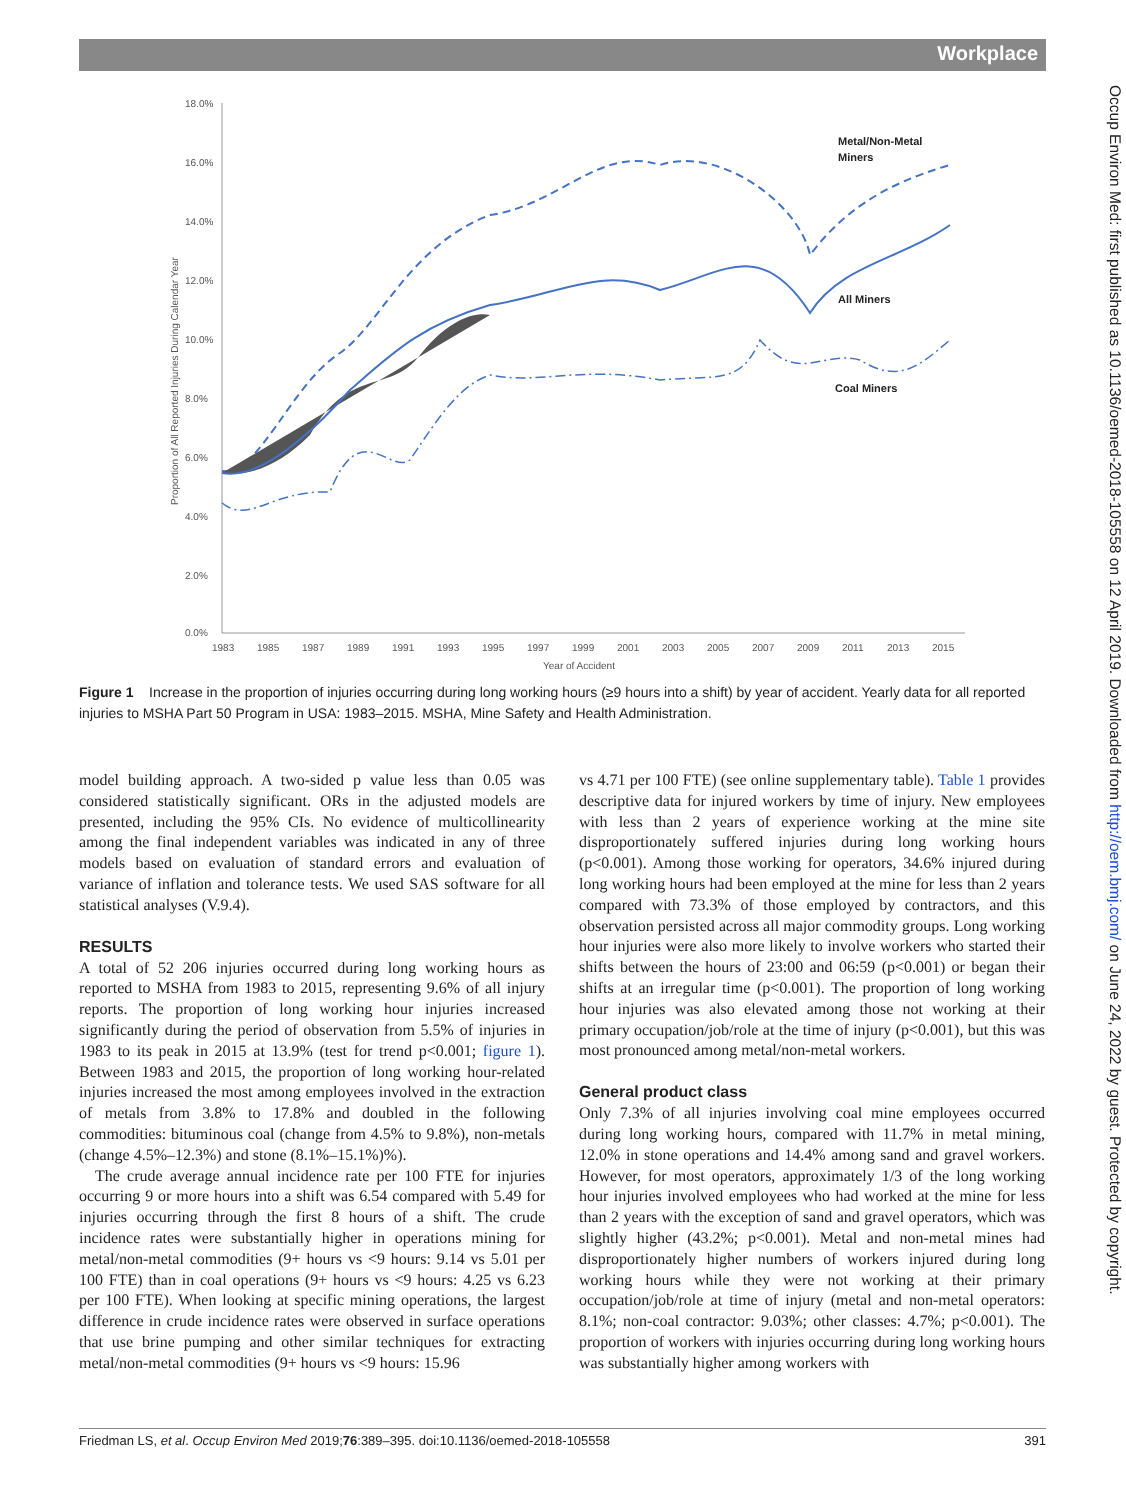Workplace
Occup Environ Med: first published as 10.1136/oemed-2018-105558 on 12 April 2019. Downloaded from http://oem.bmj.com/ on June 24, 2022 by guest. Protected by copyright.
18.0%
16.0%
14.0%
12.0%
10.0%
8.0%
6.0%
4.0%
2.0%
0.0%
1983
1985
1987
1989
1991
1993
1995
1997
1999
2001
2003
2005
2007
2009
2011
2013
2015
Year of Accident
Proportion of All Reported Injuries During Calendar Year
Metal/Non-Metal
Miners
All Miners
Coal Miners
Figure 1 Increase in the proportion of injuries occurring during long working hours (≥9 hours into a shift) by year of accident. Yearly data for all reported injuries to MSHA Part 50 Program in USA: 1983–2015. MSHA, Mine Safety and Health Administration.
model building approach. A two-sided p value less than 0.05 was considered statistically significant. ORs in the adjusted models are presented, including the 95% CIs. No evidence of multicollinearity among the final independent variables was indicated in any of three models based on evaluation of standard errors and evaluation of variance of inflation and tolerance tests. We used SAS software for all statistical analyses (V.9.4).
RESULTS
A total of 52 206 injuries occurred during long working hours as reported to MSHA from 1983 to 2015, representing 9.6% of all injury reports. The proportion of long working hour injuries increased significantly during the period of observation from 5.5% of injuries in 1983 to its peak in 2015 at 13.9% (test for trend p<0.001; figure 1). Between 1983 and 2015, the proportion of long working hour-related injuries increased the most among employees involved in the extraction of metals from 3.8% to 17.8% and doubled in the following commodities: bituminous coal (change from 4.5% to 9.8%), non-metals (change 4.5%–12.3%) and stone (8.1%–15.1%)%).
The crude average annual incidence rate per 100 FTE for injuries occurring 9 or more hours into a shift was 6.54 compared with 5.49 for injuries occurring through the first 8 hours of a shift. The crude incidence rates were substantially higher in operations mining for metal/non-metal commodities (9+ hours vs <9 hours: 9.14 vs 5.01 per 100 FTE) than in coal operations (9+ hours vs <9 hours: 4.25 vs 6.23 per 100 FTE). When looking at specific mining operations, the largest difference in crude incidence rates were observed in surface operations that use brine pumping and other similar techniques for extracting metal/non-metal commodities (9+ hours vs <9 hours: 15.96
vs 4.71 per 100 FTE) (see online supplementary table). Table 1 provides descriptive data for injured workers by time of injury. New employees with less than 2 years of experience working at the mine site disproportionately suffered injuries during long working hours (p<0.001). Among those working for operators, 34.6% injured during long working hours had been employed at the mine for less than 2 years compared with 73.3% of those employed by contractors, and this observation persisted across all major commodity groups. Long working hour injuries were also more likely to involve workers who started their shifts between the hours of 23:00 and 06:59 (p<0.001) or began their shifts at an irregular time (p<0.001). The proportion of long working hour injuries was also elevated among those not working at their primary occupation/job/role at the time of injury (p<0.001), but this was most pronounced among metal/non-metal workers.
General product class
Only 7.3% of all injuries involving coal mine employees occurred during long working hours, compared with 11.7% in metal mining, 12.0% in stone operations and 14.4% among sand and gravel workers. However, for most operators, approximately 1/3 of the long working hour injuries involved employees who had worked at the mine for less than 2 years with the exception of sand and gravel operators, which was slightly higher (43.2%; p<0.001). Metal and non-metal mines had disproportionately higher numbers of workers injured during long working hours while they were not working at their primary occupation/job/role at time of injury (metal and non-metal operators: 8.1%; non-coal contractor: 9.03%; other classes: 4.7%; p<0.001). The proportion of workers with injuries occurring during long working hours was substantially higher among workers with
Friedman LS, et al. Occup Environ Med 2019;76:389–395. doi:10.1136/oemed-2018-105558 391